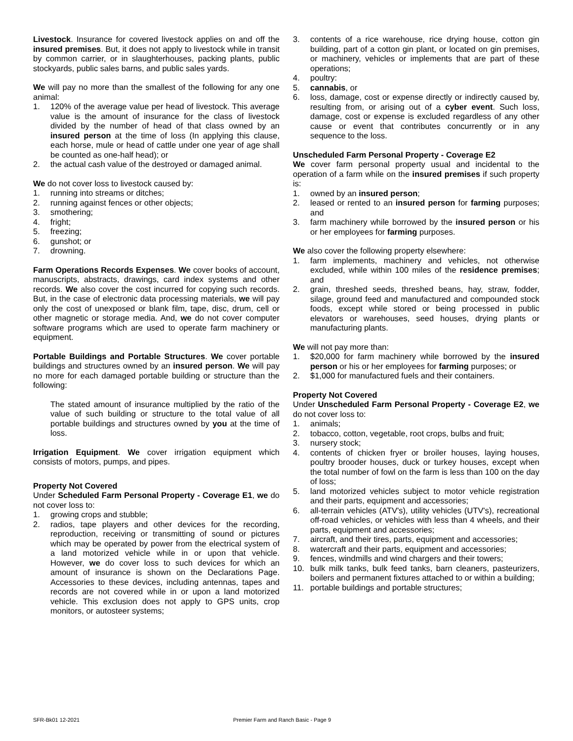Livestock. Insurance for covered livestock applies on and off the insured premises. But, it does not apply to livestock while in transit by common carrier, or in slaughterhouses, packing plants, public stockyards, public sales barns, and public sales yards.
We will pay no more than the smallest of the following for any one animal:
1. 120% of the average value per head of livestock. This average value is the amount of insurance for the class of livestock divided by the number of head of that class owned by an insured person at the time of loss (In applying this clause, each horse, mule or head of cattle under one year of age shall be counted as one-half head); or
2. the actual cash value of the destroyed or damaged animal.
We do not cover loss to livestock caused by:
1. running into streams or ditches;
2. running against fences or other objects;
3. smothering;
4. fright;
5. freezing;
6. gunshot; or
7. drowning.
Farm Operations Records Expenses. We cover books of account, manuscripts, abstracts, drawings, card index systems and other records. We also cover the cost incurred for copying such records. But, in the case of electronic data processing materials, we will pay only the cost of unexposed or blank film, tape, disc, drum, cell or other magnetic or storage media. And, we do not cover computer software programs which are used to operate farm machinery or equipment.
Portable Buildings and Portable Structures. We cover portable buildings and structures owned by an insured person. We will pay no more for each damaged portable building or structure than the following:
The stated amount of insurance multiplied by the ratio of the value of such building or structure to the total value of all portable buildings and structures owned by you at the time of loss.
Irrigation Equipment. We cover irrigation equipment which consists of motors, pumps, and pipes.
Property Not Covered
Under Scheduled Farm Personal Property - Coverage E1, we do not cover loss to:
1. growing crops and stubble;
2. radios, tape players and other devices for the recording, reproduction, receiving or transmitting of sound or pictures which may be operated by power from the electrical system of a land motorized vehicle while in or upon that vehicle. However, we do cover loss to such devices for which an amount of insurance is shown on the Declarations Page. Accessories to these devices, including antennas, tapes and records are not covered while in or upon a land motorized vehicle. This exclusion does not apply to GPS units, crop monitors, or autosteer systems;
3. contents of a rice warehouse, rice drying house, cotton gin building, part of a cotton gin plant, or located on gin premises, or machinery, vehicles or implements that are part of these operations;
4. poultry:
5. cannabis, or
6. loss, damage, cost or expense directly or indirectly caused by, resulting from, or arising out of a cyber event. Such loss, damage, cost or expense is excluded regardless of any other cause or event that contributes concurrently or in any sequence to the loss.
Unscheduled Farm Personal Property - Coverage E2
We cover farm personal property usual and incidental to the operation of a farm while on the insured premises if such property is:
1. owned by an insured person;
2. leased or rented to an insured person for farming purposes; and
3. farm machinery while borrowed by the insured person or his or her employees for farming purposes.
We also cover the following property elsewhere:
1. farm implements, machinery and vehicles, not otherwise excluded, while within 100 miles of the residence premises; and
2. grain, threshed seeds, threshed beans, hay, straw, fodder, silage, ground feed and manufactured and compounded stock foods, except while stored or being processed in public elevators or warehouses, seed houses, drying plants or manufacturing plants.
We will not pay more than:
1. $20,000 for farm machinery while borrowed by the insured person or his or her employees for farming purposes; or
2. $1,000 for manufactured fuels and their containers.
Property Not Covered
Under Unscheduled Farm Personal Property - Coverage E2, we do not cover loss to:
1. animals;
2. tobacco, cotton, vegetable, root crops, bulbs and fruit;
3. nursery stock;
4. contents of chicken fryer or broiler houses, laying houses, poultry brooder houses, duck or turkey houses, except when the total number of fowl on the farm is less than 100 on the day of loss;
5. land motorized vehicles subject to motor vehicle registration and their parts, equipment and accessories;
6. all-terrain vehicles (ATV's), utility vehicles (UTV's), recreational off-road vehicles, or vehicles with less than 4 wheels, and their parts, equipment and accessories;
7. aircraft, and their tires, parts, equipment and accessories;
8. watercraft and their parts, equipment and accessories;
9. fences, windmills and wind chargers and their towers;
10. bulk milk tanks, bulk feed tanks, barn cleaners, pasteurizers, boilers and permanent fixtures attached to or within a building;
11. portable buildings and portable structures;
SFR-Bk01 12-2021 Premier Farm and Ranch Basic - Page 9